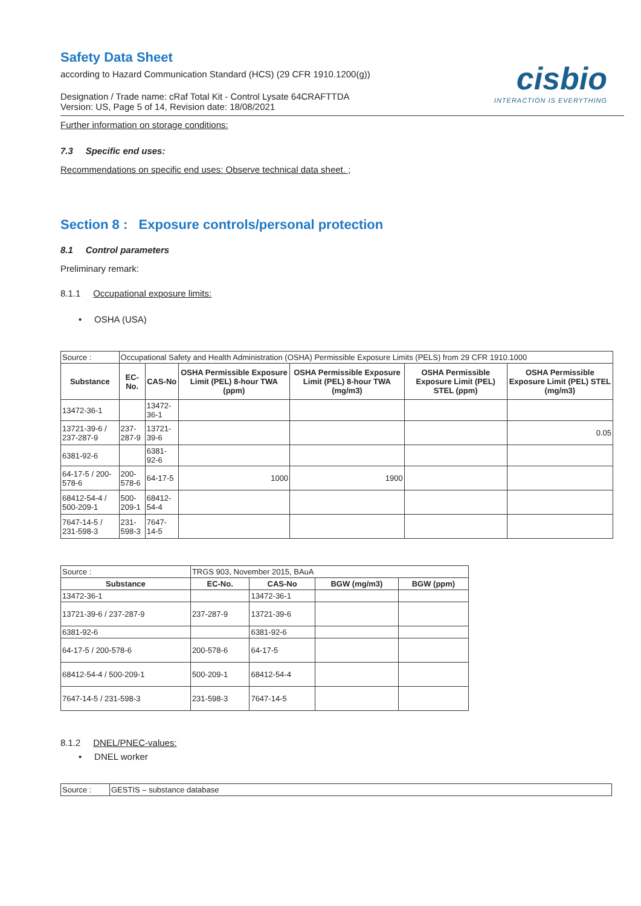cisbio
INTERACTION IS EVERYTHING
Safety Data Sheet
according to Hazard Communication Standard (HCS) (29 CFR 1910.1200(g))
Designation / Trade name: cRaf Total Kit - Control Lysate 64CRAFTTDA
Version: US, Page 5 of 14, Revision date: 18/08/2021
Further information on storage conditions:
7.3 Specific end uses:
Recommendations on specific end uses: Observe technical data sheet. ;
Section 8 : Exposure controls/personal protection
8.1 Control parameters
Preliminary remark:
8.1.1 Occupational exposure limits:
• OSHA (USA)
| Source : | Occupational Safety and Health Administration (OSHA) Permissible Exposure Limits (PELS) from 29 CFR 1910.1000 | | | | | |
| Substance | EC-No. | CAS-No | OSHA Permissible Exposure Limit (PEL) 8-hour TWA (ppm) | OSHA Permissible Exposure Limit (PEL) 8-hour TWA (mg/m3) | OSHA Permissible Exposure Limit (PEL) STEL (ppm) | OSHA Permissible Exposure Limit (PEL) STEL (mg/m3) |
| 13472-36-1 | | 13472-36-1 | | | | |
| 13721-39-6 / 237-287-9 | 237-287-9 | 13721-39-6 | | | | 0.05 |
| 6381-92-6 | | 6381-92-6 | | | | |
| 64-17-5 / 200-578-6 | 200-578-6 | 64-17-5 | 1000 | 1900 | | |
| 68412-54-4 / 500-209-1 | 500-209-1 | 68412-54-4 | | | | |
| 7647-14-5 / 231-598-3 | 231-598-3 | 7647-14-5 | | | | |
| Source : | TRGS 903, November 2015, BAuA | | | |
| Substance | EC-No. | CAS-No | BGW (mg/m3) | BGW (ppm) |
| 13472-36-1 | | 13472-36-1 | | |
| 13721-39-6 / 237-287-9 | 237-287-9 | 13721-39-6 | | |
| 6381-92-6 | | 6381-92-6 | | |
| 64-17-5 / 200-578-6 | 200-578-6 | 64-17-5 | | |
| 68412-54-4 / 500-209-1 | 500-209-1 | 68412-54-4 | | |
| 7647-14-5 / 231-598-3 | 231-598-3 | 7647-14-5 | | |
8.1.2 DNEL/PNEC-values:
• DNEL worker
| Source : | GESTIS – substance database |